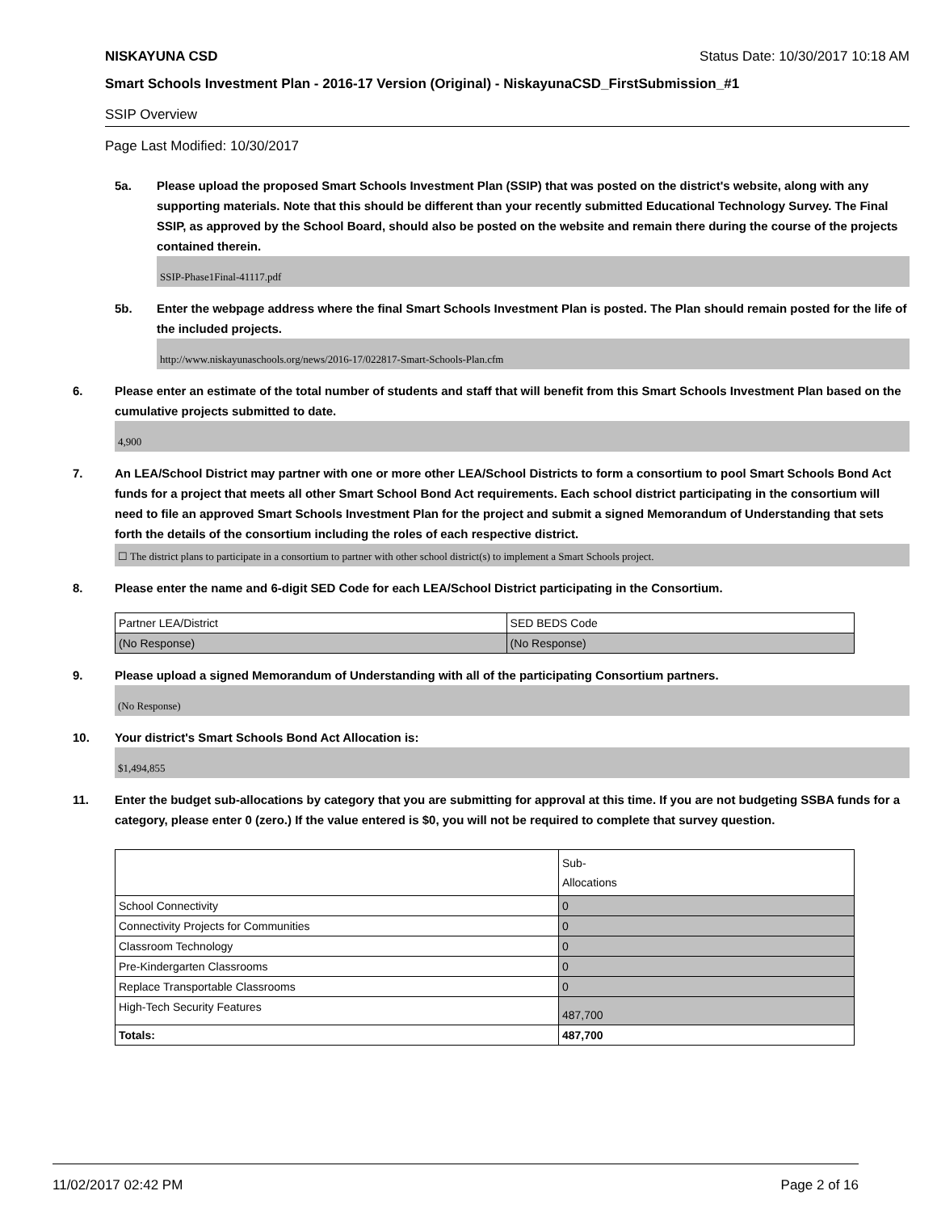NISKAYUNA CSD Status Date: 10/30/2017 10:18 AM
Smart Schools Investment Plan - 2016-17 Version (Original) - NiskayunaCSD_FirstSubmission_#1
SSIP Overview
Page Last Modified: 10/30/2017
5a. Please upload the proposed Smart Schools Investment Plan (SSIP) that was posted on the district's website, along with any supporting materials. Note that this should be different than your recently submitted Educational Technology Survey. The Final SSIP, as approved by the School Board, should also be posted on the website and remain there during the course of the projects contained therein.
SSIP-Phase1Final-41117.pdf
5b. Enter the webpage address where the final Smart Schools Investment Plan is posted. The Plan should remain posted for the life of the included projects.
http://www.niskayunaschools.org/news/2016-17/022817-Smart-Schools-Plan.cfm
6. Please enter an estimate of the total number of students and staff that will benefit from this Smart Schools Investment Plan based on the cumulative projects submitted to date.
4,900
7. An LEA/School District may partner with one or more other LEA/School Districts to form a consortium to pool Smart Schools Bond Act funds for a project that meets all other Smart School Bond Act requirements. Each school district participating in the consortium will need to file an approved Smart Schools Investment Plan for the project and submit a signed Memorandum of Understanding that sets forth the details of the consortium including the roles of each respective district.
☐ The district plans to participate in a consortium to partner with other school district(s) to implement a Smart Schools project.
8. Please enter the name and 6-digit SED Code for each LEA/School District participating in the Consortium.
| Partner LEA/District | SED BEDS Code |
| (No Response) | (No Response) |
9. Please upload a signed Memorandum of Understanding with all of the participating Consortium partners.
(No Response)
10. Your district's Smart Schools Bond Act Allocation is:
$1,494,855
11. Enter the budget sub-allocations by category that you are submitting for approval at this time. If you are not budgeting SSBA funds for a category, please enter 0 (zero.) If the value entered is $0, you will not be required to complete that survey question.
| | Sub- Allocations |
| School Connectivity | 0 |
| Connectivity Projects for Communities | 0 |
| Classroom Technology | 0 |
| Pre-Kindergarten Classrooms | 0 |
| Replace Transportable Classrooms | 0 |
| High-Tech Security Features | 487,700 |
| Totals: | 487,700 |
11/02/2017 02:42 PM Page 2 of 16